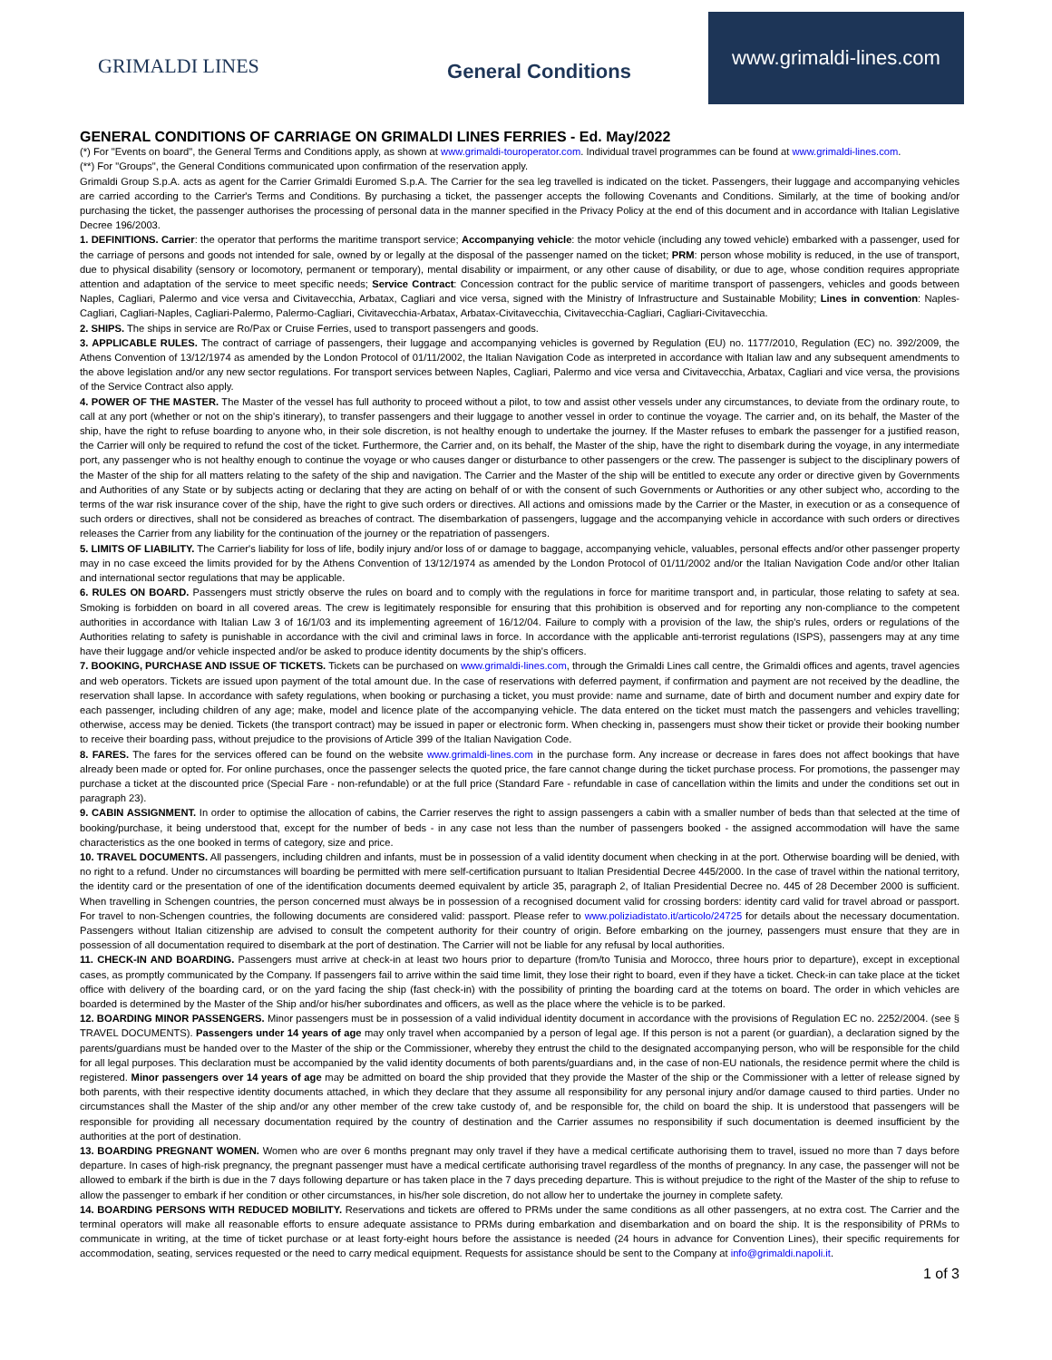GRIMALDI LINES
General Conditions
www.grimaldi-lines.com
GENERAL CONDITIONS OF CARRIAGE ON GRIMALDI LINES FERRIES - Ed. May/2022
(*) For "Events on board", the General Terms and Conditions apply, as shown at www.grimaldi-touroperator.com. Individual travel programmes can be found at www.grimaldi-lines.com.
(**) For "Groups", the General Conditions communicated upon confirmation of the reservation apply.
Grimaldi Group S.p.A. acts as agent for the Carrier Grimaldi Euromed S.p.A. The Carrier for the sea leg travelled is indicated on the ticket. Passengers, their luggage and accompanying vehicles are carried according to the Carrier's Terms and Conditions. By purchasing a ticket, the passenger accepts the following Covenants and Conditions. Similarly, at the time of booking and/or purchasing the ticket, the passenger authorises the processing of personal data in the manner specified in the Privacy Policy at the end of this document and in accordance with Italian Legislative Decree 196/2003.
1. DEFINITIONS. Carrier: the operator that performs the maritime transport service; Accompanying vehicle: the motor vehicle (including any towed vehicle) embarked with a passenger, used for the carriage of persons and goods not intended for sale, owned by or legally at the disposal of the passenger named on the ticket; PRM: person whose mobility is reduced, in the use of transport, due to physical disability (sensory or locomotory, permanent or temporary), mental disability or impairment, or any other cause of disability, or due to age, whose condition requires appropriate attention and adaptation of the service to meet specific needs; Service Contract: Concession contract for the public service of maritime transport of passengers, vehicles and goods between Naples, Cagliari, Palermo and vice versa and Civitavecchia, Arbatax, Cagliari and vice versa, signed with the Ministry of Infrastructure and Sustainable Mobility; Lines in convention: Naples-Cagliari, Cagliari-Naples, Cagliari-Palermo, Palermo-Cagliari, Civitavecchia-Arbatax, Arbatax-Civitavecchia, Civitavecchia-Cagliari, Cagliari-Civitavecchia.
2. SHIPS. The ships in service are Ro/Pax or Cruise Ferries, used to transport passengers and goods.
3. APPLICABLE RULES. The contract of carriage of passengers, their luggage and accompanying vehicles is governed by Regulation (EU) no. 1177/2010, Regulation (EC) no. 392/2009, the Athens Convention of 13/12/1974 as amended by the London Protocol of 01/11/2002, the Italian Navigation Code as interpreted in accordance with Italian law and any subsequent amendments to the above legislation and/or any new sector regulations. For transport services between Naples, Cagliari, Palermo and vice versa and Civitavecchia, Arbatax, Cagliari and vice versa, the provisions of the Service Contract also apply.
4. POWER OF THE MASTER. The Master of the vessel has full authority to proceed without a pilot, to tow and assist other vessels under any circumstances, to deviate from the ordinary route, to call at any port (whether or not on the ship's itinerary), to transfer passengers and their luggage to another vessel in order to continue the voyage. The carrier and, on its behalf, the Master of the ship, have the right to refuse boarding to anyone who, in their sole discretion, is not healthy enough to undertake the journey. If the Master refuses to embark the passenger for a justified reason, the Carrier will only be required to refund the cost of the ticket. Furthermore, the Carrier and, on its behalf, the Master of the ship, have the right to disembark during the voyage, in any intermediate port, any passenger who is not healthy enough to continue the voyage or who causes danger or disturbance to other passengers or the crew. The passenger is subject to the disciplinary powers of the Master of the ship for all matters relating to the safety of the ship and navigation. The Carrier and the Master of the ship will be entitled to execute any order or directive given by Governments and Authorities of any State or by subjects acting or declaring that they are acting on behalf of or with the consent of such Governments or Authorities or any other subject who, according to the terms of the war risk insurance cover of the ship, have the right to give such orders or directives. All actions and omissions made by the Carrier or the Master, in execution or as a consequence of such orders or directives, shall not be considered as breaches of contract. The disembarkation of passengers, luggage and the accompanying vehicle in accordance with such orders or directives releases the Carrier from any liability for the continuation of the journey or the repatriation of passengers.
5. LIMITS OF LIABILITY. The Carrier's liability for loss of life, bodily injury and/or loss of or damage to baggage, accompanying vehicle, valuables, personal effects and/or other passenger property may in no case exceed the limits provided for by the Athens Convention of 13/12/1974 as amended by the London Protocol of 01/11/2002 and/or the Italian Navigation Code and/or other Italian and international sector regulations that may be applicable.
6. RULES ON BOARD. Passengers must strictly observe the rules on board and to comply with the regulations in force for maritime transport and, in particular, those relating to safety at sea. Smoking is forbidden on board in all covered areas. The crew is legitimately responsible for ensuring that this prohibition is observed and for reporting any non-compliance to the competent authorities in accordance with Italian Law 3 of 16/1/03 and its implementing agreement of 16/12/04. Failure to comply with a provision of the law, the ship's rules, orders or regulations of the Authorities relating to safety is punishable in accordance with the civil and criminal laws in force. In accordance with the applicable anti-terrorist regulations (ISPS), passengers may at any time have their luggage and/or vehicle inspected and/or be asked to produce identity documents by the ship's officers.
7. BOOKING, PURCHASE AND ISSUE OF TICKETS. Tickets can be purchased on www.grimaldi-lines.com, through the Grimaldi Lines call centre, the Grimaldi offices and agents, travel agencies and web operators. Tickets are issued upon payment of the total amount due. In the case of reservations with deferred payment, if confirmation and payment are not received by the deadline, the reservation shall lapse. In accordance with safety regulations, when booking or purchasing a ticket, you must provide: name and surname, date of birth and document number and expiry date for each passenger, including children of any age; make, model and licence plate of the accompanying vehicle. The data entered on the ticket must match the passengers and vehicles travelling; otherwise, access may be denied. Tickets (the transport contract) may be issued in paper or electronic form. When checking in, passengers must show their ticket or provide their booking number to receive their boarding pass, without prejudice to the provisions of Article 399 of the Italian Navigation Code.
8. FARES. The fares for the services offered can be found on the website www.grimaldi-lines.com in the purchase form. Any increase or decrease in fares does not affect bookings that have already been made or opted for. For online purchases, once the passenger selects the quoted price, the fare cannot change during the ticket purchase process. For promotions, the passenger may purchase a ticket at the discounted price (Special Fare - non-refundable) or at the full price (Standard Fare - refundable in case of cancellation within the limits and under the conditions set out in paragraph 23).
9. CABIN ASSIGNMENT. In order to optimise the allocation of cabins, the Carrier reserves the right to assign passengers a cabin with a smaller number of beds than that selected at the time of booking/purchase, it being understood that, except for the number of beds - in any case not less than the number of passengers booked - the assigned accommodation will have the same characteristics as the one booked in terms of category, size and price.
10. TRAVEL DOCUMENTS. All passengers, including children and infants, must be in possession of a valid identity document when checking in at the port. Otherwise boarding will be denied, with no right to a refund. Under no circumstances will boarding be permitted with mere self-certification pursuant to Italian Presidential Decree 445/2000. In the case of travel within the national territory, the identity card or the presentation of one of the identification documents deemed equivalent by article 35, paragraph 2, of Italian Presidential Decree no. 445 of 28 December 2000 is sufficient. When travelling in Schengen countries, the person concerned must always be in possession of a recognised document valid for crossing borders: identity card valid for travel abroad or passport. For travel to non-Schengen countries, the following documents are considered valid: passport. Please refer to www.poliziadistato.it/articolo/24725 for details about the necessary documentation. Passengers without Italian citizenship are advised to consult the competent authority for their country of origin. Before embarking on the journey, passengers must ensure that they are in possession of all documentation required to disembark at the port of destination. The Carrier will not be liable for any refusal by local authorities.
11. CHECK-IN AND BOARDING. Passengers must arrive at check-in at least two hours prior to departure (from/to Tunisia and Morocco, three hours prior to departure), except in exceptional cases, as promptly communicated by the Company. If passengers fail to arrive within the said time limit, they lose their right to board, even if they have a ticket. Check-in can take place at the ticket office with delivery of the boarding card, or on the yard facing the ship (fast check-in) with the possibility of printing the boarding card at the totems on board. The order in which vehicles are boarded is determined by the Master of the Ship and/or his/her subordinates and officers, as well as the place where the vehicle is to be parked.
12. BOARDING MINOR PASSENGERS. Minor passengers must be in possession of a valid individual identity document in accordance with the provisions of Regulation EC no. 2252/2004. (see § TRAVEL DOCUMENTS). Passengers under 14 years of age may only travel when accompanied by a person of legal age. If this person is not a parent (or guardian), a declaration signed by the parents/guardians must be handed over to the Master of the ship or the Commissioner, whereby they entrust the child to the designated accompanying person, who will be responsible for the child for all legal purposes. This declaration must be accompanied by the valid identity documents of both parents/guardians and, in the case of non-EU nationals, the residence permit where the child is registered. Minor passengers over 14 years of age may be admitted on board the ship provided that they provide the Master of the ship or the Commissioner with a letter of release signed by both parents, with their respective identity documents attached, in which they declare that they assume all responsibility for any personal injury and/or damage caused to third parties. Under no circumstances shall the Master of the ship and/or any other member of the crew take custody of, and be responsible for, the child on board the ship. It is understood that passengers will be responsible for providing all necessary documentation required by the country of destination and the Carrier assumes no responsibility if such documentation is deemed insufficient by the authorities at the port of destination.
13. BOARDING PREGNANT WOMEN. Women who are over 6 months pregnant may only travel if they have a medical certificate authorising them to travel, issued no more than 7 days before departure. In cases of high-risk pregnancy, the pregnant passenger must have a medical certificate authorising travel regardless of the months of pregnancy. In any case, the passenger will not be allowed to embark if the birth is due in the 7 days following departure or has taken place in the 7 days preceding departure. This is without prejudice to the right of the Master of the ship to refuse to allow the passenger to embark if her condition or other circumstances, in his/her sole discretion, do not allow her to undertake the journey in complete safety.
14. BOARDING PERSONS WITH REDUCED MOBILITY. Reservations and tickets are offered to PRMs under the same conditions as all other passengers, at no extra cost. The Carrier and the terminal operators will make all reasonable efforts to ensure adequate assistance to PRMs during embarkation and disembarkation and on board the ship. It is the responsibility of PRMs to communicate in writing, at the time of ticket purchase or at least forty-eight hours before the assistance is needed (24 hours in advance for Convention Lines), their specific requirements for accommodation, seating, services requested or the need to carry medical equipment. Requests for assistance should be sent to the Company at info@grimaldi.napoli.it.
1 of 3